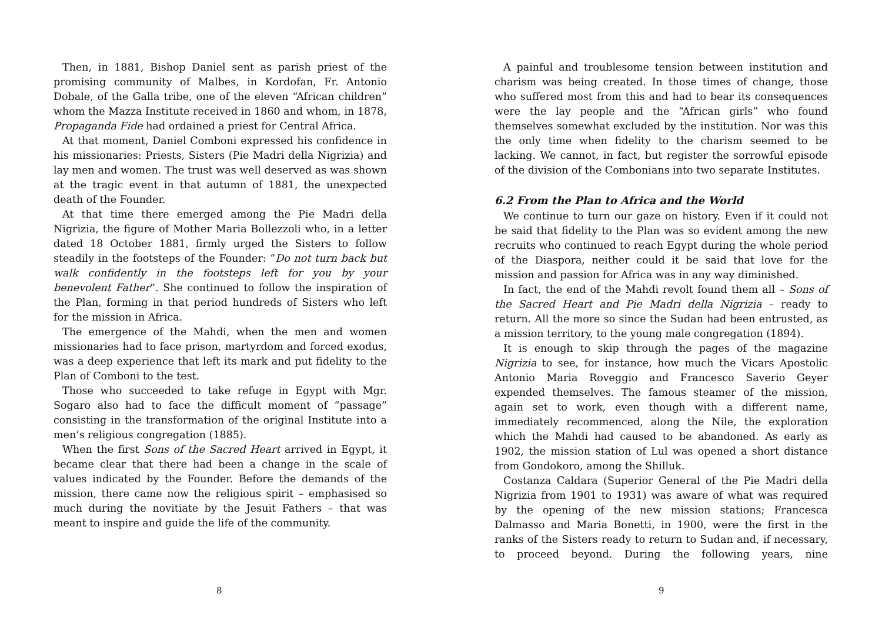Then, in 1881, Bishop Daniel sent as parish priest of the promising community of Malbes, in Kordofan, Fr. Antonio Dobale, of the Galla tribe, one of the eleven “African children” whom the Mazza Institute received in 1860 and whom, in 1878, Propaganda Fide had ordained a priest for Central Africa.
At that moment, Daniel Comboni expressed his confidence in his missionaries: Priests, Sisters (Pie Madri della Nigrizia) and lay men and women. The trust was well deserved as was shown at the tragic event in that autumn of 1881, the unexpected death of the Founder.
At that time there emerged among the Pie Madri della Nigrizia, the figure of Mother Maria Bollezzoli who, in a letter dated 18 October 1881, firmly urged the Sisters to follow steadily in the footsteps of the Founder: “Do not turn back but walk confidently in the footsteps left for you by your benevolent Father”. She continued to follow the inspiration of the Plan, forming in that period hundreds of Sisters who left for the mission in Africa.
The emergence of the Mahdi, when the men and women missionaries had to face prison, martyrdom and forced exodus, was a deep experience that left its mark and put fidelity to the Plan of Comboni to the test.
Those who succeeded to take refuge in Egypt with Mgr. Sogaro also had to face the difficult moment of “passage” consisting in the transformation of the original Institute into a men’s religious congregation (1885).
When the first Sons of the Sacred Heart arrived in Egypt, it became clear that there had been a change in the scale of values indicated by the Founder. Before the demands of the mission, there came now the religious spirit – emphasised so much during the novitiate by the Jesuit Fathers – that was meant to inspire and guide the life of the community.
8
A painful and troublesome tension between institution and charism was being created. In those times of change, those who suffered most from this and had to bear its consequences were the lay people and the “African girls” who found themselves somewhat excluded by the institution. Nor was this the only time when fidelity to the charism seemed to be lacking. We cannot, in fact, but register the sorrowful episode of the division of the Combonians into two separate Institutes.
6.2 From the Plan to Africa and the World
We continue to turn our gaze on history. Even if it could not be said that fidelity to the Plan was so evident among the new recruits who continued to reach Egypt during the whole period of the Diaspora, neither could it be said that love for the mission and passion for Africa was in any way diminished.
In fact, the end of the Mahdi revolt found them all – Sons of the Sacred Heart and Pie Madri della Nigrizia – ready to return. All the more so since the Sudan had been entrusted, as a mission territory, to the young male congregation (1894).
It is enough to skip through the pages of the magazine Nigrizia to see, for instance, how much the Vicars Apostolic Antonio Maria Roveggio and Francesco Saverio Geyer expended themselves. The famous steamer of the mission, again set to work, even though with a different name, immediately recommenced, along the Nile, the exploration which the Mahdi had caused to be abandoned. As early as 1902, the mission station of Lul was opened a short distance from Gondokoro, among the Shilluk.
Costanza Caldara (Superior General of the Pie Madri della Nigrizia from 1901 to 1931) was aware of what was required by the opening of the new mission stations; Francesca Dalmasso and Maria Bonetti, in 1900, were the first in the ranks of the Sisters ready to return to Sudan and, if necessary, to proceed beyond. During the following years, nine
9